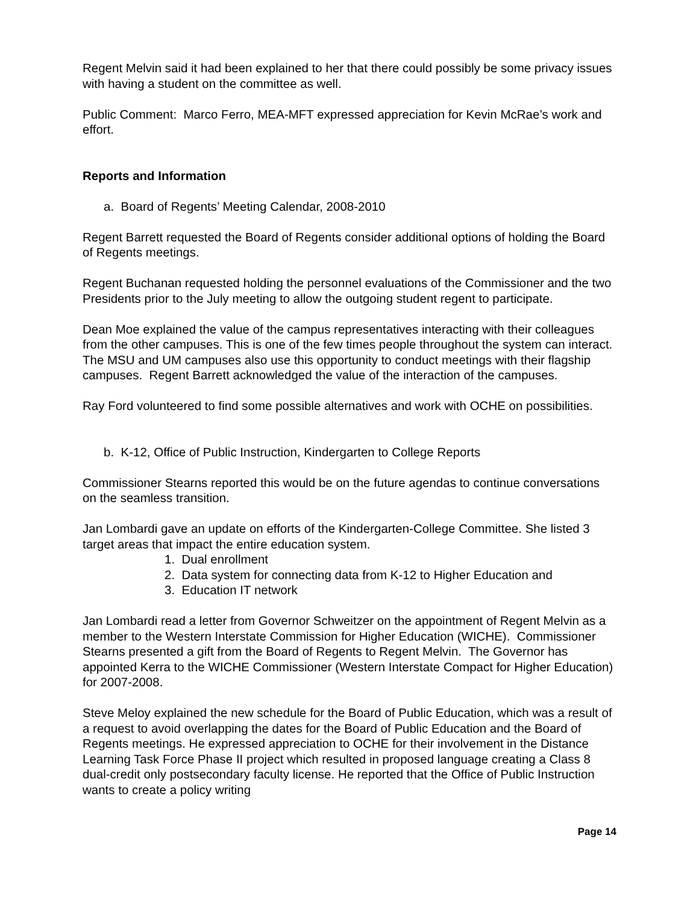Regent Melvin said it had been explained to her that there could possibly be some privacy issues with having a student on the committee as well.
Public Comment: Marco Ferro, MEA-MFT expressed appreciation for Kevin McRae’s work and effort.
Reports and Information
a. Board of Regents’ Meeting Calendar, 2008-2010
Regent Barrett requested the Board of Regents consider additional options of holding the Board of Regents meetings.
Regent Buchanan requested holding the personnel evaluations of the Commissioner and the two Presidents prior to the July meeting to allow the outgoing student regent to participate.
Dean Moe explained the value of the campus representatives interacting with their colleagues from the other campuses. This is one of the few times people throughout the system can interact. The MSU and UM campuses also use this opportunity to conduct meetings with their flagship campuses. Regent Barrett acknowledged the value of the interaction of the campuses.
Ray Ford volunteered to find some possible alternatives and work with OCHE on possibilities.
b. K-12, Office of Public Instruction, Kindergarten to College Reports
Commissioner Stearns reported this would be on the future agendas to continue conversations on the seamless transition.
Jan Lombardi gave an update on efforts of the Kindergarten-College Committee. She listed 3 target areas that impact the entire education system.
1. Dual enrollment
2. Data system for connecting data from K-12 to Higher Education and
3. Education IT network
Jan Lombardi read a letter from Governor Schweitzer on the appointment of Regent Melvin as a member to the Western Interstate Commission for Higher Education (WICHE). Commissioner Stearns presented a gift from the Board of Regents to Regent Melvin. The Governor has appointed Kerra to the WICHE Commissioner (Western Interstate Compact for Higher Education) for 2007-2008.
Steve Meloy explained the new schedule for the Board of Public Education, which was a result of a request to avoid overlapping the dates for the Board of Public Education and the Board of Regents meetings. He expressed appreciation to OCHE for their involvement in the Distance Learning Task Force Phase II project which resulted in proposed language creating a Class 8 dual-credit only postsecondary faculty license. He reported that the Office of Public Instruction wants to create a policy writing
Page 14